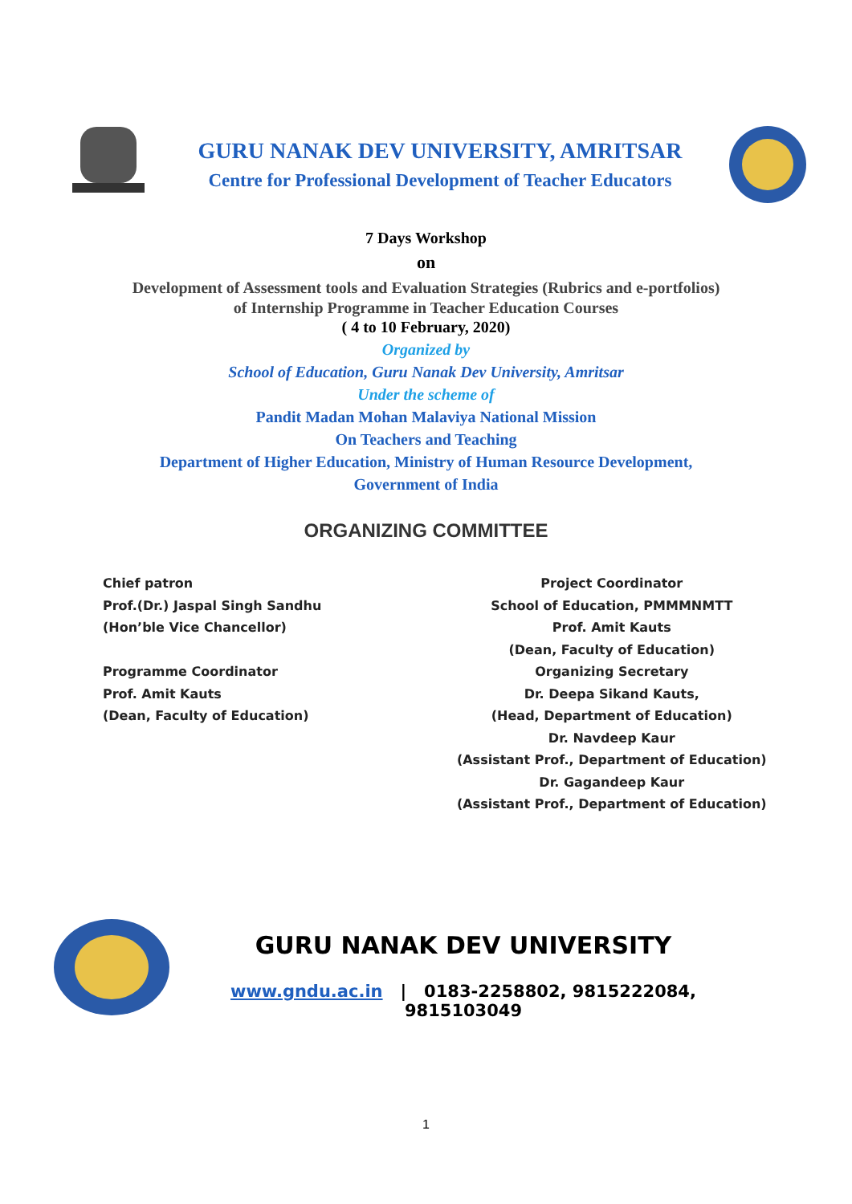GURU NANAK DEV UNIVERSITY, AMRITSAR
Centre for Professional Development of Teacher Educators
7 Days Workshop
on
Development of Assessment tools and Evaluation Strategies (Rubrics and e-portfolios)
of Internship Programme in Teacher Education Courses
( 4 to 10 February, 2020)
Organized by
School of Education, Guru Nanak Dev University, Amritsar
Under the scheme of
Pandit Madan Mohan Malaviya National Mission
On Teachers and Teaching
Department of Higher Education, Ministry of Human Resource Development,
Government of India
ORGANIZING COMMITTEE
Chief patron
Prof.(Dr.) Jaspal Singh Sandhu
(Hon’ble Vice Chancellor)
Programme Coordinator
Prof. Amit Kauts
(Dean, Faculty of Education)
Project Coordinator
School of Education, PMMMNMTT
Prof. Amit Kauts
(Dean, Faculty of Education)
Organizing Secretary
Dr. Deepa Sikand Kauts,
(Head, Department of Education)
Dr. Navdeep Kaur
(Assistant Prof., Department of Education)
Dr. Gagandeep Kaur
(Assistant Prof., Department of Education)
GURU NANAK DEV UNIVERSITY
www.gndu.ac.in | 0183-2258802, 9815222084, 9815103049
1